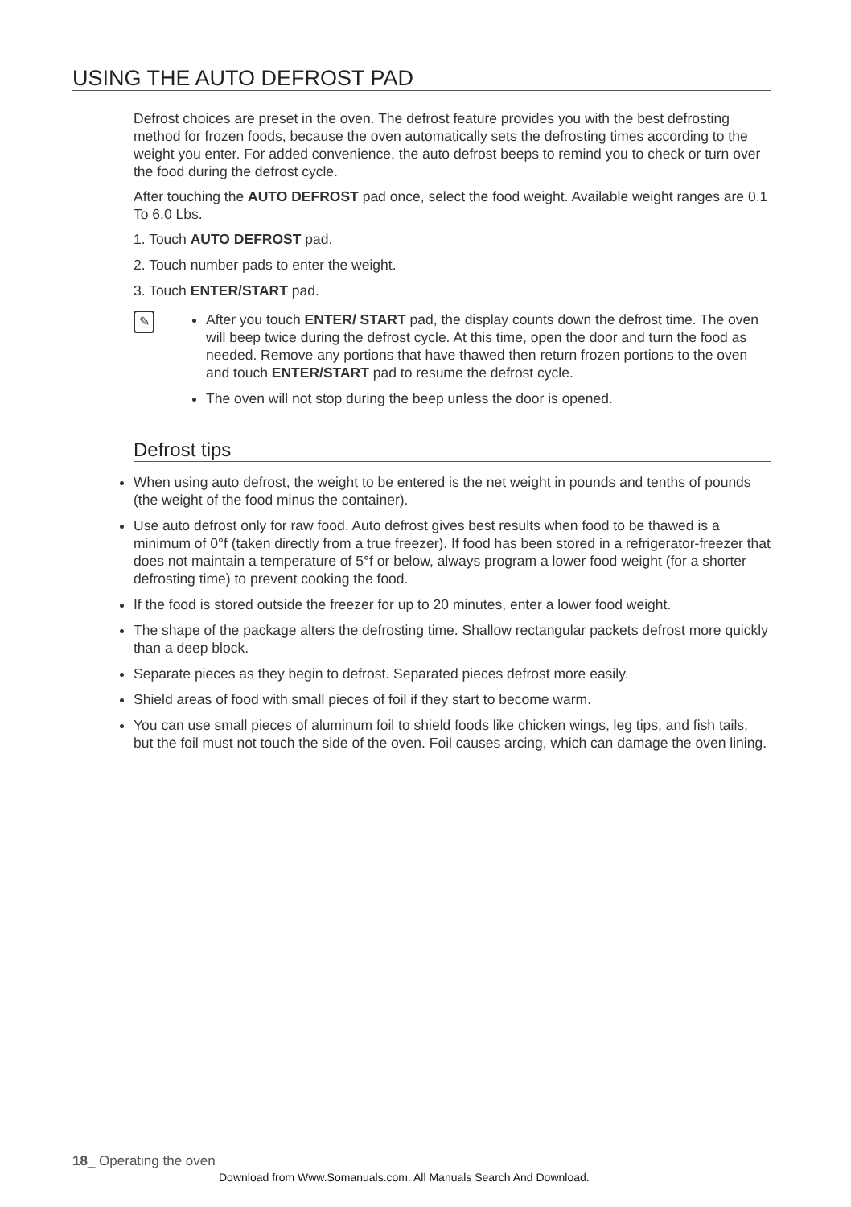USING THE AUTO DEFROST PAD
Defrost choices are preset in the oven. The defrost feature provides you with the best defrosting method for frozen foods, because the oven automatically sets the defrosting times according to the weight you enter. For added convenience, the auto defrost beeps to remind you to check or turn over the food during the defrost cycle.
After touching the AUTO DEFROST pad once, select the food weight. Available weight ranges are 0.1 To 6.0 Lbs.
1. Touch AUTO DEFROST pad.
2. Touch number pads to enter the weight.
3. Touch ENTER/START pad.
✎
After you touch ENTER/ START pad, the display counts down the defrost time. The oven will beep twice during the defrost cycle. At this time, open the door and turn the food as needed. Remove any portions that have thawed then return frozen portions to the oven and touch ENTER/START pad to resume the defrost cycle.
The oven will not stop during the beep unless the door is opened.
Defrost tips
When using auto defrost, the weight to be entered is the net weight in pounds and tenths of pounds (the weight of the food minus the container).
Use auto defrost only for raw food. Auto defrost gives best results when food to be thawed is a minimum of 0°f (taken directly from a true freezer). If food has been stored in a refrigerator-freezer that does not maintain a temperature of 5°f or below, always program a lower food weight (for a shorter defrosting time) to prevent cooking the food.
If the food is stored outside the freezer for up to 20 minutes, enter a lower food weight.
The shape of the package alters the defrosting time. Shallow rectangular packets defrost more quickly than a deep block.
Separate pieces as they begin to defrost. Separated pieces defrost more easily.
Shield areas of food with small pieces of foil if they start to become warm.
You can use small pieces of aluminum foil to shield foods like chicken wings, leg tips, and fish tails, but the foil must not touch the side of the oven. Foil causes arcing, which can damage the oven lining.
18_ Operating the oven
Download from Www.Somanuals.com. All Manuals Search And Download.